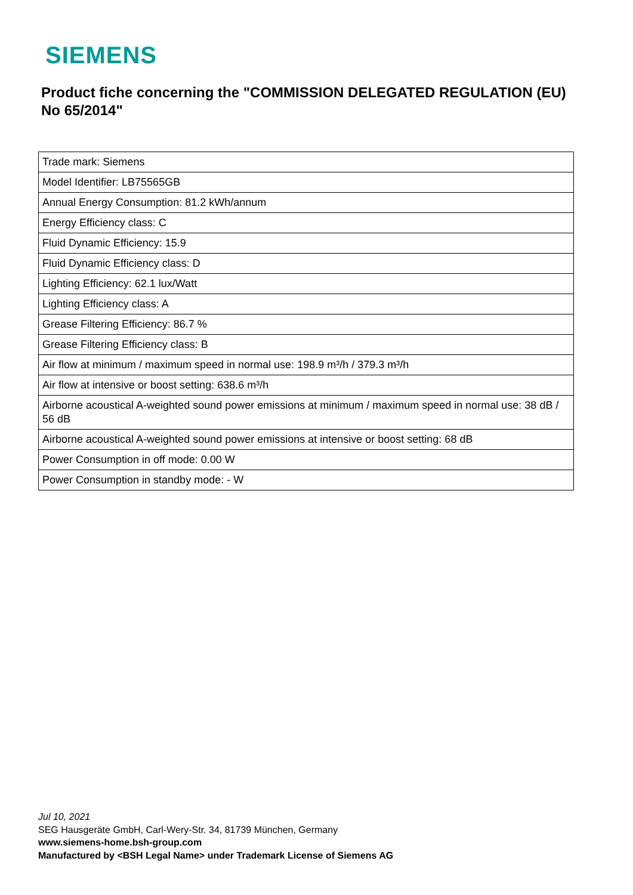SIEMENS
Product fiche concerning the "COMMISSION DELEGATED REGULATION (EU) No 65/2014"
| Trade mark: Siemens |
| Model Identifier: LB75565GB |
| Annual Energy Consumption: 81.2 kWh/annum |
| Energy Efficiency class: C |
| Fluid Dynamic Efficiency: 15.9 |
| Fluid Dynamic Efficiency class: D |
| Lighting Efficiency: 62.1 lux/Watt |
| Lighting Efficiency class: A |
| Grease Filtering Efficiency: 86.7 % |
| Grease Filtering Efficiency class: B |
| Air flow at minimum / maximum speed in normal use: 198.9 m³/h / 379.3 m³/h |
| Air flow at intensive or boost setting: 638.6 m³/h |
| Airborne acoustical A-weighted sound power emissions at minimum / maximum speed in normal use: 38 dB / 56 dB |
| Airborne acoustical A-weighted sound power emissions at intensive or boost setting: 68 dB |
| Power Consumption in off mode: 0.00 W |
| Power Consumption in standby mode: - W |
Jul 10, 2021
SEG Hausgeräte GmbH, Carl-Wery-Str. 34, 81739 München, Germany
www.siemens-home.bsh-group.com
Manufactured by <BSH Legal Name> under Trademark License of Siemens AG